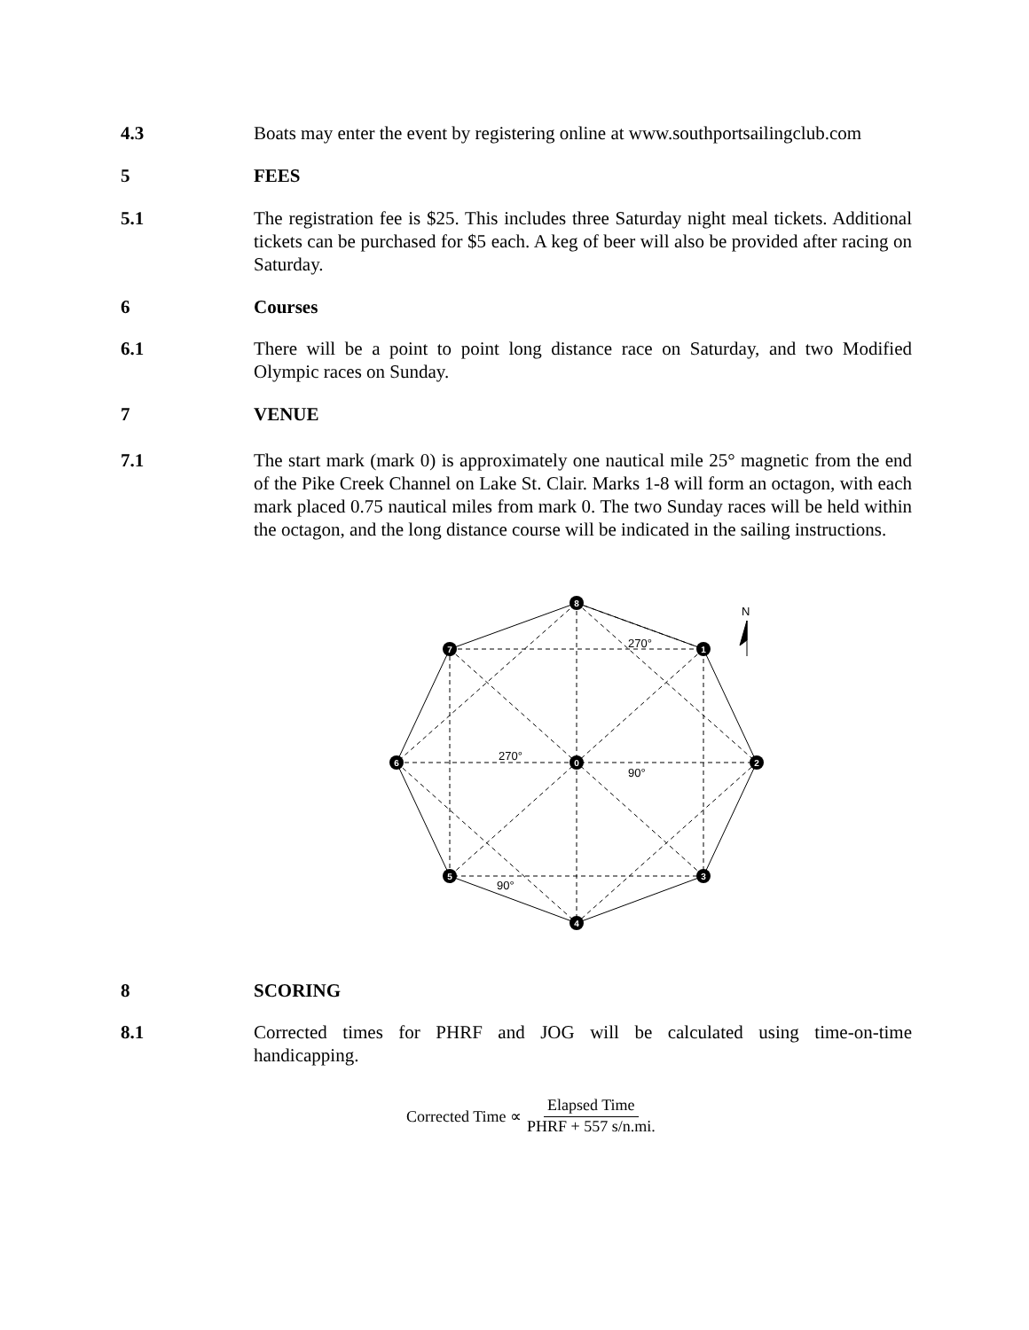4.3 Boats may enter the event by registering online at www.southportsailingclub.com
5 FEES
5.1 The registration fee is $25. This includes three Saturday night meal tickets. Additional tickets can be purchased for $5 each. A keg of beer will also be provided after racing on Saturday.
6 Courses
6.1 There will be a point to point long distance race on Saturday, and two Modified Olympic races on Sunday.
7 VENUE
7.1 The start mark (mark 0) is approximately one nautical mile 25° magnetic from the end of the Pike Creek Channel on Lake St. Clair. Marks 1-8 will form an octagon, with each mark placed 0.75 nautical miles from mark 0. The two Sunday races will be held within the octagon, and the long distance course will be indicated in the sailing instructions.
8
1
2
3
4
5
6
7
0
270°
270°
90°
90°
N
8 SCORING
8.1 Corrected times for PHRF and JOG will be calculated using time-on-time handicapping.
Corrected Time ∝ Elapsed Time PHRF + 557 s/n.mi.